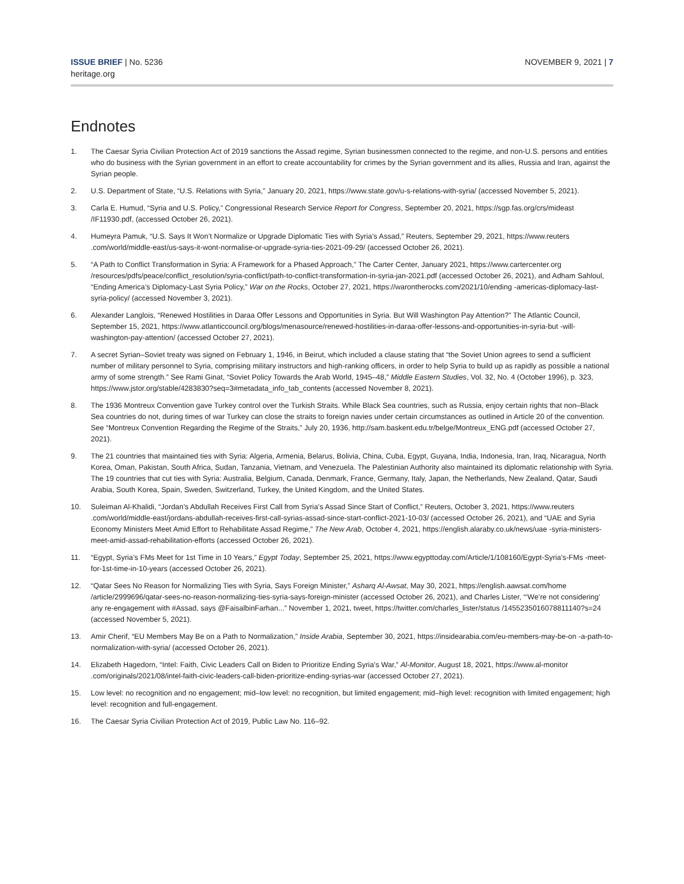ISSUE BRIEF | No. 5236
heritage.org
NOVEMBER 9, 2021 | 7
Endnotes
1. The Caesar Syria Civilian Protection Act of 2019 sanctions the Assad regime, Syrian businessmen connected to the regime, and non-U.S. persons and entities who do business with the Syrian government in an effort to create accountability for crimes by the Syrian government and its allies, Russia and Iran, against the Syrian people.
2. U.S. Department of State, “U.S. Relations with Syria,” January 20, 2021, https://www.state.gov/u-s-relations-with-syria/ (accessed November 5, 2021).
3. Carla E. Humud, “Syria and U.S. Policy,” Congressional Research Service Report for Congress, September 20, 2021, https://sgp.fas.org/crs/mideast /IF11930.pdf, (accessed October 26, 2021).
4. Humeyra Pamuk, “U.S. Says It Won’t Normalize or Upgrade Diplomatic Ties with Syria’s Assad,” Reuters, September 29, 2021, https://www.reuters .com/world/middle-east/us-says-it-wont-normalise-or-upgrade-syria-ties-2021-09-29/ (accessed October 26, 2021).
5. “A Path to Conflict Transformation in Syria: A Framework for a Phased Approach,” The Carter Center, January 2021, https://www.cartercenter.org /resources/pdfs/peace/conflict_resolution/syria-conflict/path-to-conflict-transformation-in-syria-jan-2021.pdf (accessed October 26, 2021), and Adham Sahloul, “Ending America’s Diplomacy-Last Syria Policy,” War on the Rocks, October 27, 2021, https://warontherocks.com/2021/10/ending -americas-diplomacy-last-syria-policy/ (accessed November 3, 2021).
6. Alexander Langlois, “Renewed Hostilities in Daraa Offer Lessons and Opportunities in Syria. But Will Washington Pay Attention?” The Atlantic Council, September 15, 2021, https://www.atlanticcouncil.org/blogs/menasource/renewed-hostilities-in-daraa-offer-lessons-and-opportunities-in-syria-but -will-washington-pay-attention/ (accessed October 27, 2021).
7. A secret Syrian–Soviet treaty was signed on February 1, 1946, in Beirut, which included a clause stating that “the Soviet Union agrees to send a sufficient number of military personnel to Syria, comprising military instructors and high-ranking officers, in order to help Syria to build up as rapidly as possible a national army of some strength.” See Rami Ginat, “Soviet Policy Towards the Arab World, 1945–48,” Middle Eastern Studies, Vol. 32, No. 4 (October 1996), p. 323, https://www.jstor.org/stable/4283830?seq=3#metadata_info_tab_contents (accessed November 8, 2021).
8. The 1936 Montreux Convention gave Turkey control over the Turkish Straits. While Black Sea countries, such as Russia, enjoy certain rights that non–Black Sea countries do not, during times of war Turkey can close the straits to foreign navies under certain circumstances as outlined in Article 20 of the convention. See “Montreux Convention Regarding the Regime of the Straits,” July 20, 1936, http://sam.baskent.edu.tr/belge/Montreux_ENG.pdf (accessed October 27, 2021).
9. The 21 countries that maintained ties with Syria: Algeria, Armenia, Belarus, Bolivia, China, Cuba, Egypt, Guyana, India, Indonesia, Iran, Iraq, Nicaragua, North Korea, Oman, Pakistan, South Africa, Sudan, Tanzania, Vietnam, and Venezuela. The Palestinian Authority also maintained its diplomatic relationship with Syria. The 19 countries that cut ties with Syria: Australia, Belgium, Canada, Denmark, France, Germany, Italy, Japan, the Netherlands, New Zealand, Qatar, Saudi Arabia, South Korea, Spain, Sweden, Switzerland, Turkey, the United Kingdom, and the United States.
10. Suleiman Al-Khalidi, “Jordan’s Abdullah Receives First Call from Syria’s Assad Since Start of Conflict,” Reuters, October 3, 2021, https://www.reuters .com/world/middle-east/jordans-abdullah-receives-first-call-syrias-assad-since-start-conflict-2021-10-03/ (accessed October 26, 2021), and “UAE and Syria Economy Ministers Meet Amid Effort to Rehabilitate Assad Regime,” The New Arab, October 4, 2021, https://english.alaraby.co.uk/news/uae -syria-ministers-meet-amid-assad-rehabilitation-efforts (accessed October 26, 2021).
11. “Egypt, Syria’s FMs Meet for 1st Time in 10 Years,” Egypt Today, September 25, 2021, https://www.egypttoday.com/Article/1/108160/Egypt-Syria’s-FMs -meet-for-1st-time-in-10-years (accessed October 26, 2021).
12. “Qatar Sees No Reason for Normalizing Ties with Syria, Says Foreign Minister,” Asharq Al-Awsat, May 30, 2021, https://english.aawsat.com/home /article/2999696/qatar-sees-no-reason-normalizing-ties-syria-says-foreign-minister (accessed October 26, 2021), and Charles Lister, “‘We’re not considering’ any re-engagement with #Assad, says @FaisalbinFarhan...” November 1, 2021, tweet, https://twitter.com/charles_lister/status /1455235016078811140?s=24 (accessed November 5, 2021).
13. Amir Cherif, “EU Members May Be on a Path to Normalization,” Inside Arabia, September 30, 2021, https://insidearabia.com/eu-members-may-be-on -a-path-to-normalization-with-syria/ (accessed October 26, 2021).
14. Elizabeth Hagedorn, “Intel: Faith, Civic Leaders Call on Biden to Prioritize Ending Syria’s War,” Al-Monitor, August 18, 2021, https://www.al-monitor .com/originals/2021/08/intel-faith-civic-leaders-call-biden-prioritize-ending-syrias-war (accessed October 27, 2021).
15. Low level: no recognition and no engagement; mid–low level: no recognition, but limited engagement; mid–high level: recognition with limited engagement; high level: recognition and full-engagement.
16. The Caesar Syria Civilian Protection Act of 2019, Public Law No. 116–92.